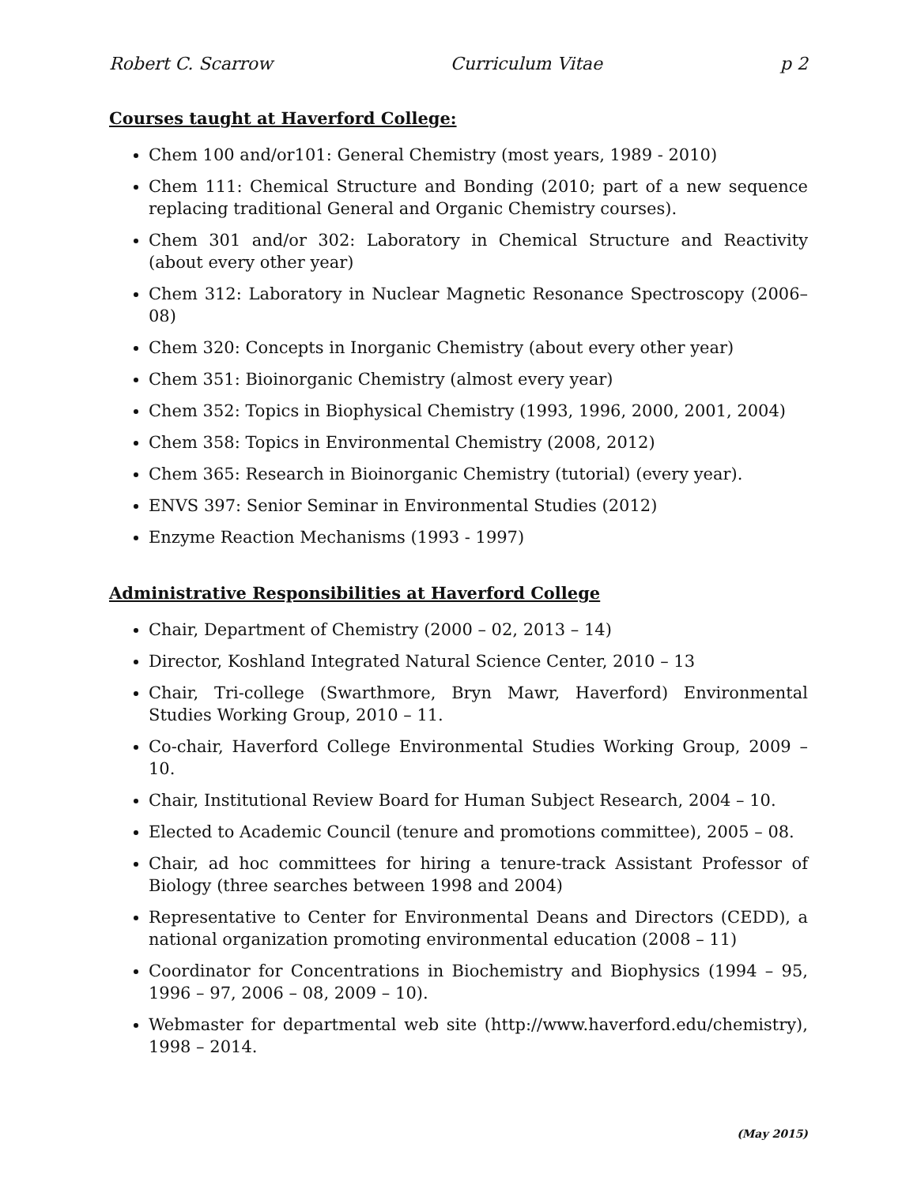Robert C. Scarrow Curriculum Vitae p 2
Courses taught at Haverford College:
Chem 100 and/or101: General Chemistry (most years, 1989 - 2010)
Chem 111: Chemical Structure and Bonding (2010; part of a new sequence replacing traditional General and Organic Chemistry courses).
Chem 301 and/or 302: Laboratory in Chemical Structure and Reactivity (about every other year)
Chem 312: Laboratory in Nuclear Magnetic Resonance Spectroscopy (2006–08)
Chem 320: Concepts in Inorganic Chemistry (about every other year)
Chem 351: Bioinorganic Chemistry (almost every year)
Chem 352: Topics in Biophysical Chemistry (1993, 1996, 2000, 2001, 2004)
Chem 358: Topics in Environmental Chemistry (2008, 2012)
Chem 365: Research in Bioinorganic Chemistry (tutorial) (every year).
ENVS 397: Senior Seminar in Environmental Studies (2012)
Enzyme Reaction Mechanisms (1993 - 1997)
Administrative Responsibilities at Haverford College
Chair, Department of Chemistry (2000 – 02, 2013 – 14)
Director, Koshland Integrated Natural Science Center, 2010 – 13
Chair, Tri-college (Swarthmore, Bryn Mawr, Haverford) Environmental Studies Working Group, 2010 – 11.
Co-chair, Haverford College Environmental Studies Working Group, 2009 – 10.
Chair, Institutional Review Board for Human Subject Research, 2004 – 10.
Elected to Academic Council (tenure and promotions committee), 2005 – 08.
Chair, ad hoc committees for hiring a tenure-track Assistant Professor of Biology (three searches between 1998 and 2004)
Representative to Center for Environmental Deans and Directors (CEDD), a national organization promoting environmental education (2008 – 11)
Coordinator for Concentrations in Biochemistry and Biophysics (1994 – 95, 1996 – 97, 2006 – 08, 2009 – 10).
Webmaster for departmental web site (http://www.haverford.edu/chemistry), 1998 – 2014.
(May 2015)